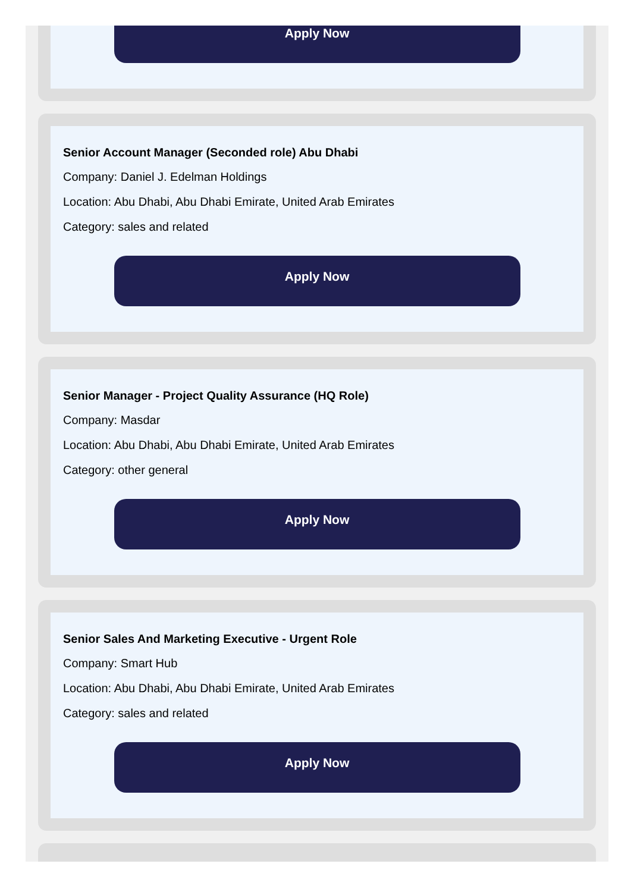Apply Now
Senior Account Manager (Seconded role) Abu Dhabi
Company: Daniel J. Edelman Holdings
Location: Abu Dhabi, Abu Dhabi Emirate, United Arab Emirates
Category: sales and related
Apply Now
Senior Manager - Project Quality Assurance (HQ Role)
Company: Masdar
Location: Abu Dhabi, Abu Dhabi Emirate, United Arab Emirates
Category: other general
Apply Now
Senior Sales And Marketing Executive - Urgent Role
Company: Smart Hub
Location: Abu Dhabi, Abu Dhabi Emirate, United Arab Emirates
Category: sales and related
Apply Now